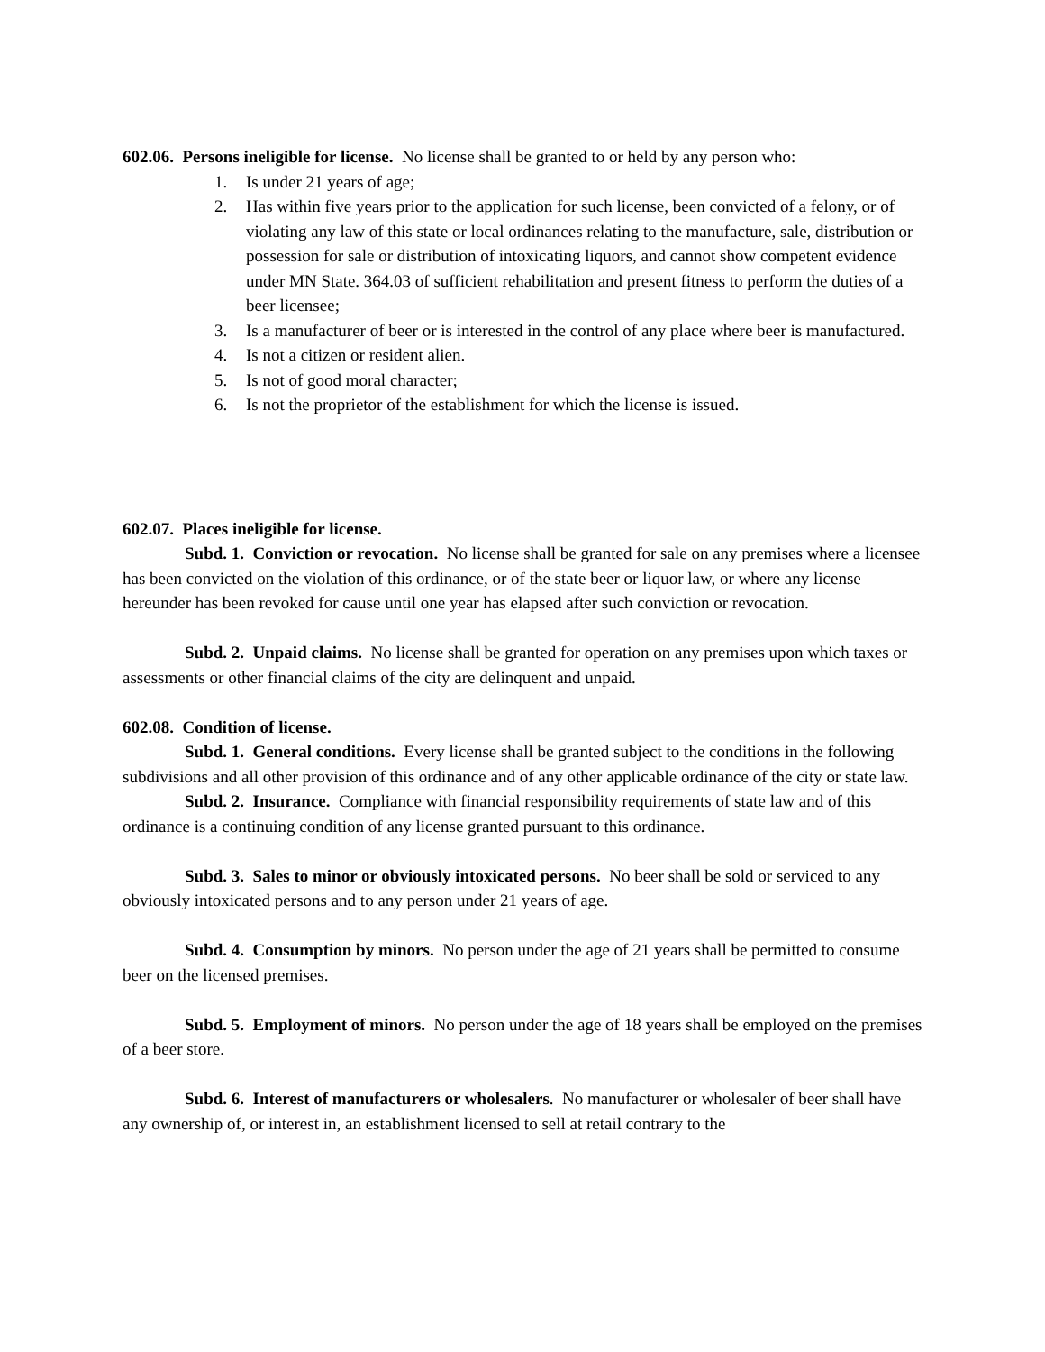602.06. Persons ineligible for license. No license shall be granted to or held by any person who:
1. Is under 21 years of age;
2. Has within five years prior to the application for such license, been convicted of a felony, or of violating any law of this state or local ordinances relating to the manufacture, sale, distribution or possession for sale or distribution of intoxicating liquors, and cannot show competent evidence under MN State. 364.03 of sufficient rehabilitation and present fitness to perform the duties of a beer licensee;
3. Is a manufacturer of beer or is interested in the control of any place where beer is manufactured.
4. Is not a citizen or resident alien.
5. Is not of good moral character;
6. Is not the proprietor of the establishment for which the license is issued.
602.07. Places ineligible for license.
Subd. 1. Conviction or revocation. No license shall be granted for sale on any premises where a licensee has been convicted on the violation of this ordinance, or of the state beer or liquor law, or where any license hereunder has been revoked for cause until one year has elapsed after such conviction or revocation.
Subd. 2. Unpaid claims. No license shall be granted for operation on any premises upon which taxes or assessments or other financial claims of the city are delinquent and unpaid.
602.08. Condition of license.
Subd. 1. General conditions. Every license shall be granted subject to the conditions in the following subdivisions and all other provision of this ordinance and of any other applicable ordinance of the city or state law.
Subd. 2. Insurance. Compliance with financial responsibility requirements of state law and of this ordinance is a continuing condition of any license granted pursuant to this ordinance.
Subd. 3. Sales to minor or obviously intoxicated persons. No beer shall be sold or serviced to any obviously intoxicated persons and to any person under 21 years of age.
Subd. 4. Consumption by minors. No person under the age of 21 years shall be permitted to consume beer on the licensed premises.
Subd. 5. Employment of minors. No person under the age of 18 years shall be employed on the premises of a beer store.
Subd. 6. Interest of manufacturers or wholesalers. No manufacturer or wholesaler of beer shall have any ownership of, or interest in, an establishment licensed to sell at retail contrary to the